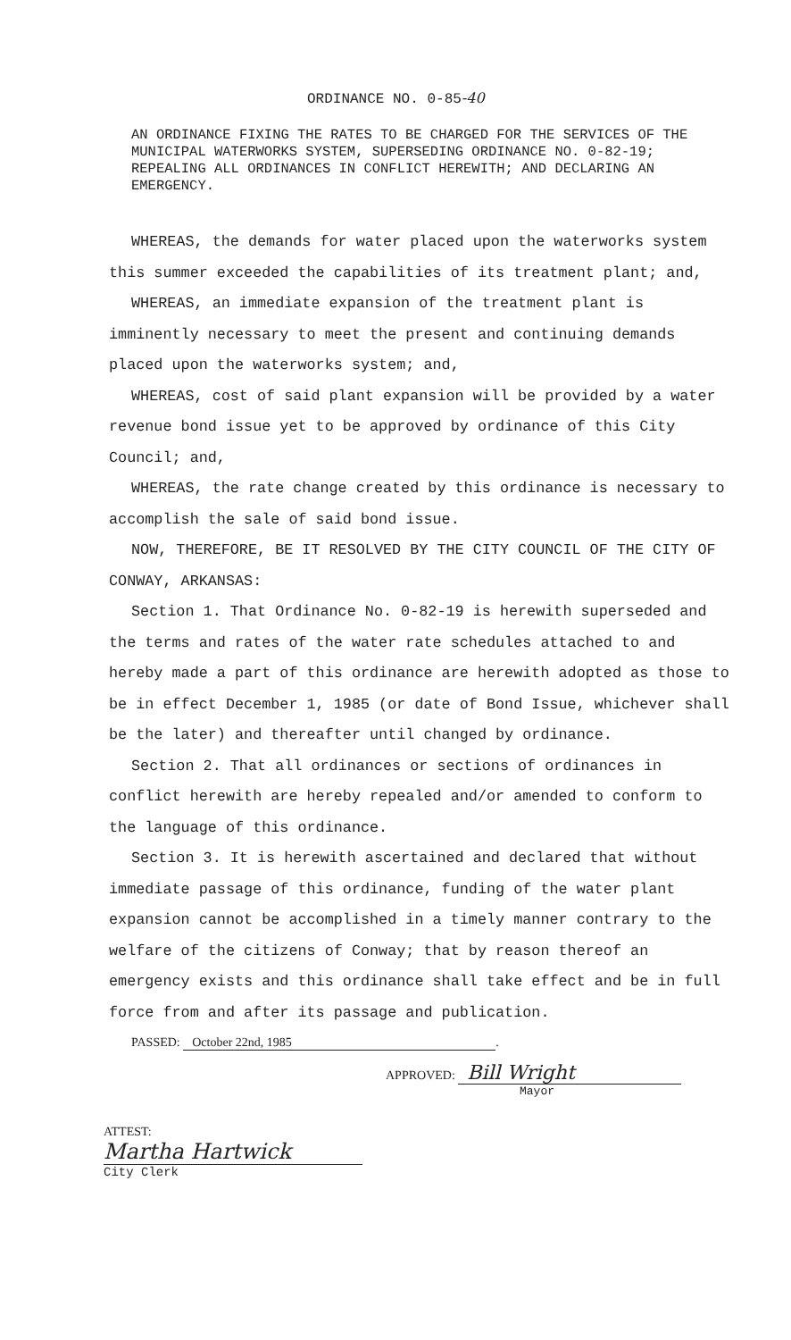ORDINANCE NO. 0-85-40
AN ORDINANCE FIXING THE RATES TO BE CHARGED FOR THE SERVICES OF THE MUNICIPAL WATERWORKS SYSTEM, SUPERSEDING ORDINANCE NO. 0-82-19; REPEALING ALL ORDINANCES IN CONFLICT HEREWITH; AND DECLARING AN EMERGENCY.
WHEREAS, the demands for water placed upon the waterworks system this summer exceeded the capabilities of its treatment plant; and,
WHEREAS, an immediate expansion of the treatment plant is imminently necessary to meet the present and continuing demands placed upon the waterworks system; and,
WHEREAS, cost of said plant expansion will be provided by a water revenue bond issue yet to be approved by ordinance of this City Council; and,
WHEREAS, the rate change created by this ordinance is necessary to accomplish the sale of said bond issue.
NOW, THEREFORE, BE IT RESOLVED BY THE CITY COUNCIL OF THE CITY OF CONWAY, ARKANSAS:
Section 1. That Ordinance No. 0-82-19 is herewith superseded and the terms and rates of the water rate schedules attached to and hereby made a part of this ordinance are herewith adopted as those to be in effect December 1, 1985 (or date of Bond Issue, whichever shall be the later) and thereafter until changed by ordinance.
Section 2. That all ordinances or sections of ordinances in conflict herewith are hereby repealed and/or amended to conform to the language of this ordinance.
Section 3. It is herewith ascertained and declared that without immediate passage of this ordinance, funding of the water plant expansion cannot be accomplished in a timely manner contrary to the welfare of the citizens of Conway; that by reason thereof an emergency exists and this ordinance shall take effect and be in full force from and after its passage and publication.
PASSED: October 22nd, 1985.
APPROVED: Bill Wright
Mayor
ATTEST:
Martha Hartwick
City Clerk